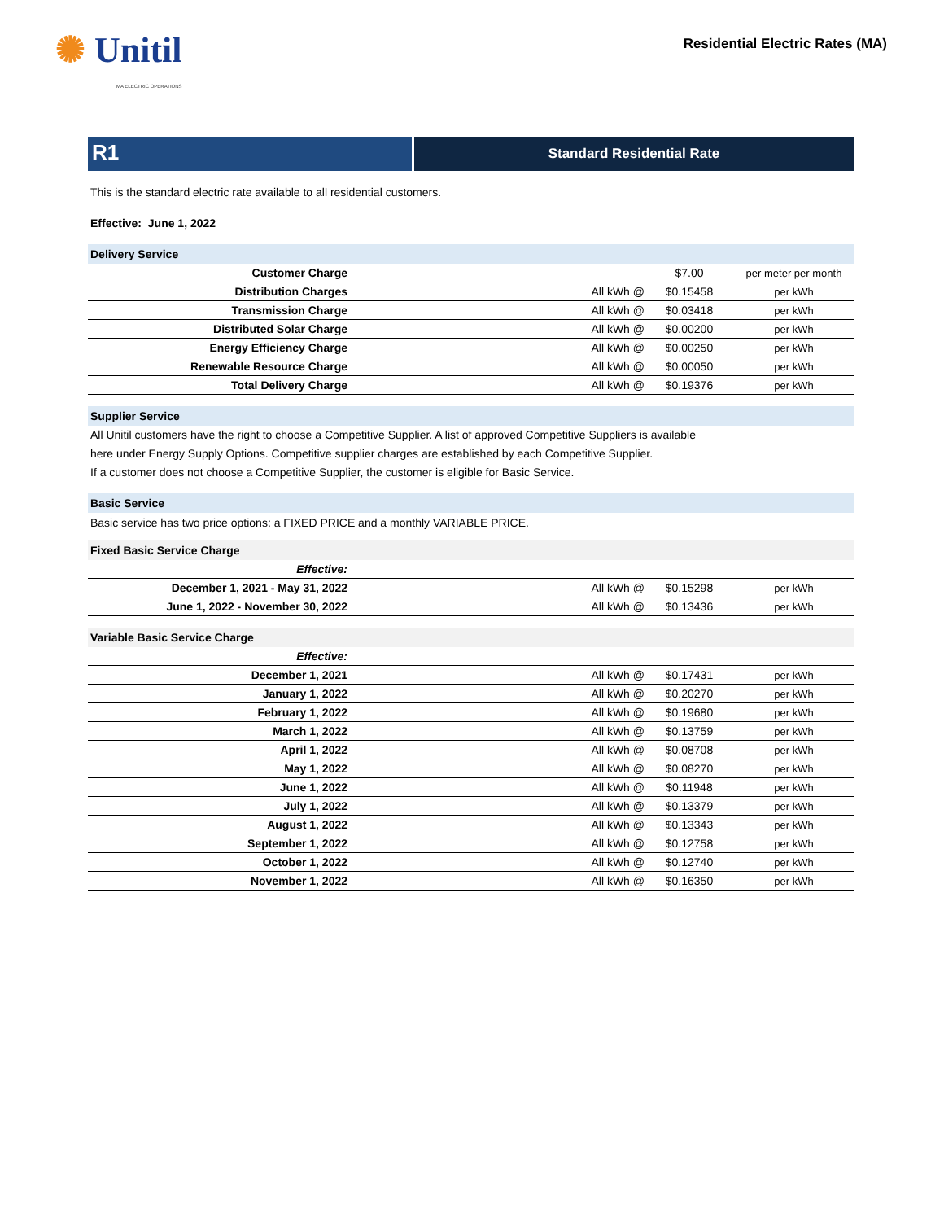✺ Unitil
MA ELECTRIC OPERATIONS
Residential Electric Rates (MA)
R1
Standard Residential Rate
This is the standard electric rate available to all residential customers.
Effective: June 1, 2022
Delivery Service
| Customer Charge | | $7.00 | per meter per month |
| Distribution Charges | All kWh @ | $0.15458 | per kWh |
| Transmission Charge | All kWh @ | $0.03418 | per kWh |
| Distributed Solar Charge | All kWh @ | $0.00200 | per kWh |
| Energy Efficiency Charge | All kWh @ | $0.00250 | per kWh |
| Renewable Resource Charge | All kWh @ | $0.00050 | per kWh |
| Total Delivery Charge | All kWh @ | $0.19376 | per kWh |
Supplier Service
All Unitil customers have the right to choose a Competitive Supplier. A list of approved Competitive Suppliers is available
here under Energy Supply Options. Competitive supplier charges are established by each Competitive Supplier.
If a customer does not choose a Competitive Supplier, the customer is eligible for Basic Service.
Basic Service
Basic service has two price options: a FIXED PRICE and a monthly VARIABLE PRICE.
Fixed Basic Service Charge
| Effective: | | | |
| December 1, 2021 - May 31, 2022 | All kWh @ | $0.15298 | per kWh |
| June 1, 2022 - November 30, 2022 | All kWh @ | $0.13436 | per kWh |
Variable Basic Service Charge
| Effective: | | | |
| December 1, 2021 | All kWh @ | $0.17431 | per kWh |
| January 1, 2022 | All kWh @ | $0.20270 | per kWh |
| February 1, 2022 | All kWh @ | $0.19680 | per kWh |
| March 1, 2022 | All kWh @ | $0.13759 | per kWh |
| April 1, 2022 | All kWh @ | $0.08708 | per kWh |
| May 1, 2022 | All kWh @ | $0.08270 | per kWh |
| June 1, 2022 | All kWh @ | $0.11948 | per kWh |
| July 1, 2022 | All kWh @ | $0.13379 | per kWh |
| August 1, 2022 | All kWh @ | $0.13343 | per kWh |
| September 1, 2022 | All kWh @ | $0.12758 | per kWh |
| October 1, 2022 | All kWh @ | $0.12740 | per kWh |
| November 1, 2022 | All kWh @ | $0.16350 | per kWh |